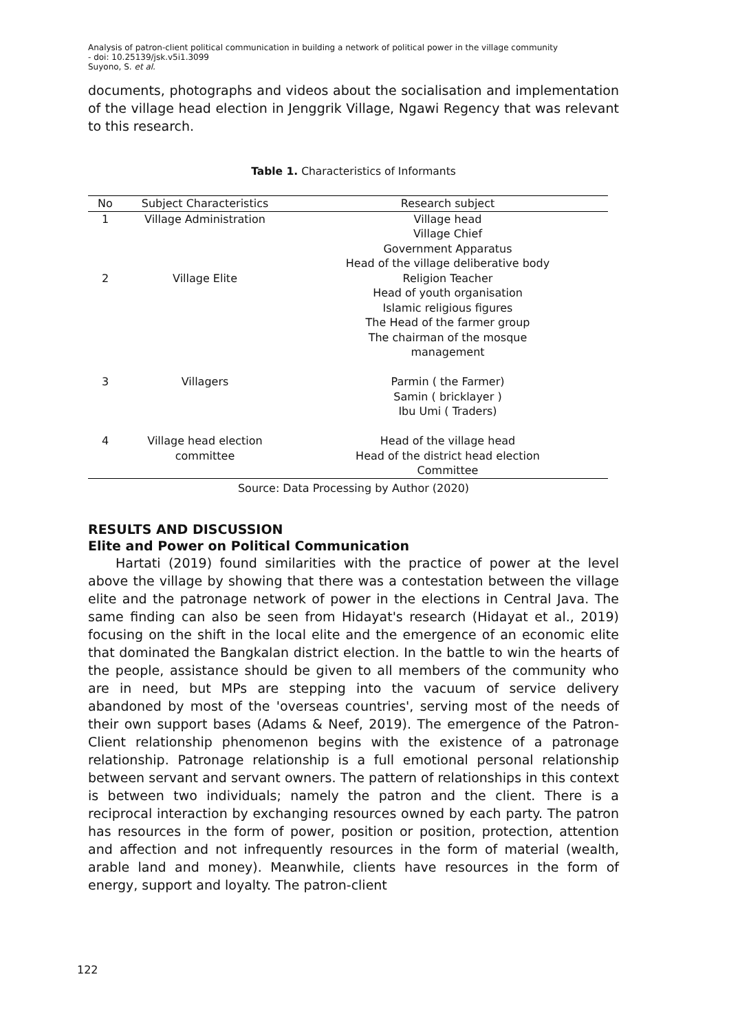Analysis of patron-client political communication in building a network of political power in the village community
- doi: 10.25139/jsk.v5i1.3099
Suyono, S. et al.
documents, photographs and videos about the socialisation and implementation of the village head election in Jenggrik Village, Ngawi Regency that was relevant to this research.
Table 1. Characteristics of Informants
| No | Subject Characteristics | Research subject |
| --- | --- | --- |
| 1 | Village Administration | Village head Village Chief Government Apparatus Head of the village deliberative body |
| 2 | Village Elite | Religion Teacher Head of youth organisation Islamic religious figures The Head of the farmer group The chairman of the mosque management |
| 3 | Villagers | Parmin ( the Farmer) Samin ( bricklayer ) Ibu Umi ( Traders) |
| 4 | Village head election committee | Head of the village head Head of the district head election Committee |
Source: Data Processing by Author (2020)
RESULTS AND DISCUSSION
Elite and Power on Political Communication
Hartati (2019) found similarities with the practice of power at the level above the village by showing that there was a contestation between the village elite and the patronage network of power in the elections in Central Java. The same finding can also be seen from Hidayat's research (Hidayat et al., 2019) focusing on the shift in the local elite and the emergence of an economic elite that dominated the Bangkalan district election. In the battle to win the hearts of the people, assistance should be given to all members of the community who are in need, but MPs are stepping into the vacuum of service delivery abandoned by most of the 'overseas countries', serving most of the needs of their own support bases (Adams & Neef, 2019). The emergence of the Patron-Client relationship phenomenon begins with the existence of a patronage relationship. Patronage relationship is a full emotional personal relationship between servant and servant owners. The pattern of relationships in this context is between two individuals; namely the patron and the client. There is a reciprocal interaction by exchanging resources owned by each party. The patron has resources in the form of power, position or position, protection, attention and affection and not infrequently resources in the form of material (wealth, arable land and money). Meanwhile, clients have resources in the form of energy, support and loyalty. The patron-client
122